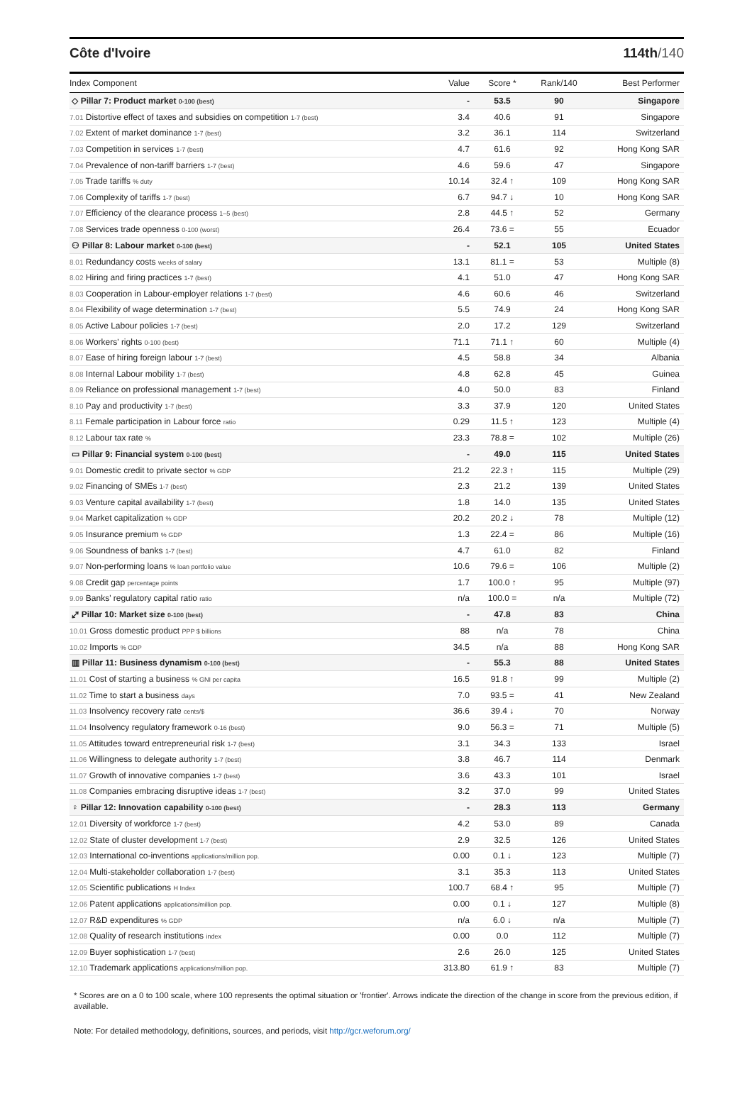Côte d'Ivoire 114th/140
| Index Component | Value | Score * | Rank/140 | Best Performer |
| --- | --- | --- | --- | --- |
| ◇ Pillar 7: Product market 0-100 (best) | - | 53.5 | 90 | Singapore |
| 7.01 Distortive effect of taxes and subsidies on competition 1-7 (best) | 3.4 | 40.6 | 91 | Singapore |
| 7.02 Extent of market dominance 1-7 (best) | 3.2 | 36.1 | 114 | Switzerland |
| 7.03 Competition in services 1-7 (best) | 4.7 | 61.6 | 92 | Hong Kong SAR |
| 7.04 Prevalence of non-tariff barriers 1-7 (best) | 4.6 | 59.6 | 47 | Singapore |
| 7.05 Trade tariffs % duty | 10.14 | 32.4 ↑ | 109 | Hong Kong SAR |
| 7.06 Complexity of tariffs 1-7 (best) | 6.7 | 94.7 ↓ | 10 | Hong Kong SAR |
| 7.07 Efficiency of the clearance process 1–5 (best) | 2.8 | 44.5 ↑ | 52 | Germany |
| 7.08 Services trade openness 0-100 (worst) | 26.4 | 73.6 = | 55 | Ecuador |
| ⚇ Pillar 8: Labour market 0-100 (best) | - | 52.1 | 105 | United States |
| 8.01 Redundancy costs weeks of salary | 13.1 | 81.1 = | 53 | Multiple (8) |
| 8.02 Hiring and firing practices 1-7 (best) | 4.1 | 51.0 | 47 | Hong Kong SAR |
| 8.03 Cooperation in Labour-employer relations 1-7 (best) | 4.6 | 60.6 | 46 | Switzerland |
| 8.04 Flexibility of wage determination 1-7 (best) | 5.5 | 74.9 | 24 | Hong Kong SAR |
| 8.05 Active Labour policies 1-7 (best) | 2.0 | 17.2 | 129 | Switzerland |
| 8.06 Workers' rights 0-100 (best) | 71.1 | 71.1 ↑ | 60 | Multiple (4) |
| 8.07 Ease of hiring foreign labour 1-7 (best) | 4.5 | 58.8 | 34 | Albania |
| 8.08 Internal Labour mobility 1-7 (best) | 4.8 | 62.8 | 45 | Guinea |
| 8.09 Reliance on professional management 1-7 (best) | 4.0 | 50.0 | 83 | Finland |
| 8.10 Pay and productivity 1-7 (best) | 3.3 | 37.9 | 120 | United States |
| 8.11 Female participation in Labour force ratio | 0.29 | 11.5 ↑ | 123 | Multiple (4) |
| 8.12 Labour tax rate % | 23.3 | 78.8 = | 102 | Multiple (26) |
| ▭ Pillar 9: Financial system 0-100 (best) | - | 49.0 | 115 | United States |
| 9.01 Domestic credit to private sector % GDP | 21.2 | 22.3 ↑ | 115 | Multiple (29) |
| 9.02 Financing of SMEs 1-7 (best) | 2.3 | 21.2 | 139 | United States |
| 9.03 Venture capital availability 1-7 (best) | 1.8 | 14.0 | 135 | United States |
| 9.04 Market capitalization % GDP | 20.2 | 20.2 ↓ | 78 | Multiple (12) |
| 9.05 Insurance premium % GDP | 1.3 | 22.4 = | 86 | Multiple (16) |
| 9.06 Soundness of banks 1-7 (best) | 4.7 | 61.0 | 82 | Finland |
| 9.07 Non-performing loans % loan portfolio value | 10.6 | 79.6 = | 106 | Multiple (2) |
| 9.08 Credit gap percentage points | 1.7 | 100.0 ↑ | 95 | Multiple (97) |
| 9.09 Banks' regulatory capital ratio ratio | n/a | 100.0 = | n/a | Multiple (72) |
| ⤢ Pillar 10: Market size 0-100 (best) | - | 47.8 | 83 | China |
| 10.01 Gross domestic product PPP $ billions | 88 | n/a | 78 | China |
| 10.02 Imports % GDP | 34.5 | n/a | 88 | Hong Kong SAR |
| ▥ Pillar 11: Business dynamism 0-100 (best) | - | 55.3 | 88 | United States |
| 11.01 Cost of starting a business % GNI per capita | 16.5 | 91.8 ↑ | 99 | Multiple (2) |
| 11.02 Time to start a business days | 7.0 | 93.5 = | 41 | New Zealand |
| 11.03 Insolvency recovery rate cents/$ | 36.6 | 39.4 ↓ | 70 | Norway |
| 11.04 Insolvency regulatory framework 0-16 (best) | 9.0 | 56.3 = | 71 | Multiple (5) |
| 11.05 Attitudes toward entrepreneurial risk 1-7 (best) | 3.1 | 34.3 | 133 | Israel |
| 11.06 Willingness to delegate authority 1-7 (best) | 3.8 | 46.7 | 114 | Denmark |
| 11.07 Growth of innovative companies 1-7 (best) | 3.6 | 43.3 | 101 | Israel |
| 11.08 Companies embracing disruptive ideas 1-7 (best) | 3.2 | 37.0 | 99 | United States |
| ♀ Pillar 12: Innovation capability 0-100 (best) | - | 28.3 | 113 | Germany |
| 12.01 Diversity of workforce 1-7 (best) | 4.2 | 53.0 | 89 | Canada |
| 12.02 State of cluster development 1-7 (best) | 2.9 | 32.5 | 126 | United States |
| 12.03 International co-inventions applications/million pop. | 0.00 | 0.1 ↓ | 123 | Multiple (7) |
| 12.04 Multi-stakeholder collaboration 1-7 (best) | 3.1 | 35.3 | 113 | United States |
| 12.05 Scientific publications H Index | 100.7 | 68.4 ↑ | 95 | Multiple (7) |
| 12.06 Patent applications applications/million pop. | 0.00 | 0.1 ↓ | 127 | Multiple (8) |
| 12.07 R&D expenditures % GDP | n/a | 6.0 ↓ | n/a | Multiple (7) |
| 12.08 Quality of research institutions index | 0.00 | 0.0 | 112 | Multiple (7) |
| 12.09 Buyer sophistication 1-7 (best) | 2.6 | 26.0 | 125 | United States |
| 12.10 Trademark applications applications/million pop. | 313.80 | 61.9 ↑ | 83 | Multiple (7) |
* Scores are on a 0 to 100 scale, where 100 represents the optimal situation or 'frontier'. Arrows indicate the direction of the change in score from the previous edition, if available.
Note: For detailed methodology, definitions, sources, and periods, visit http://gcr.weforum.org/